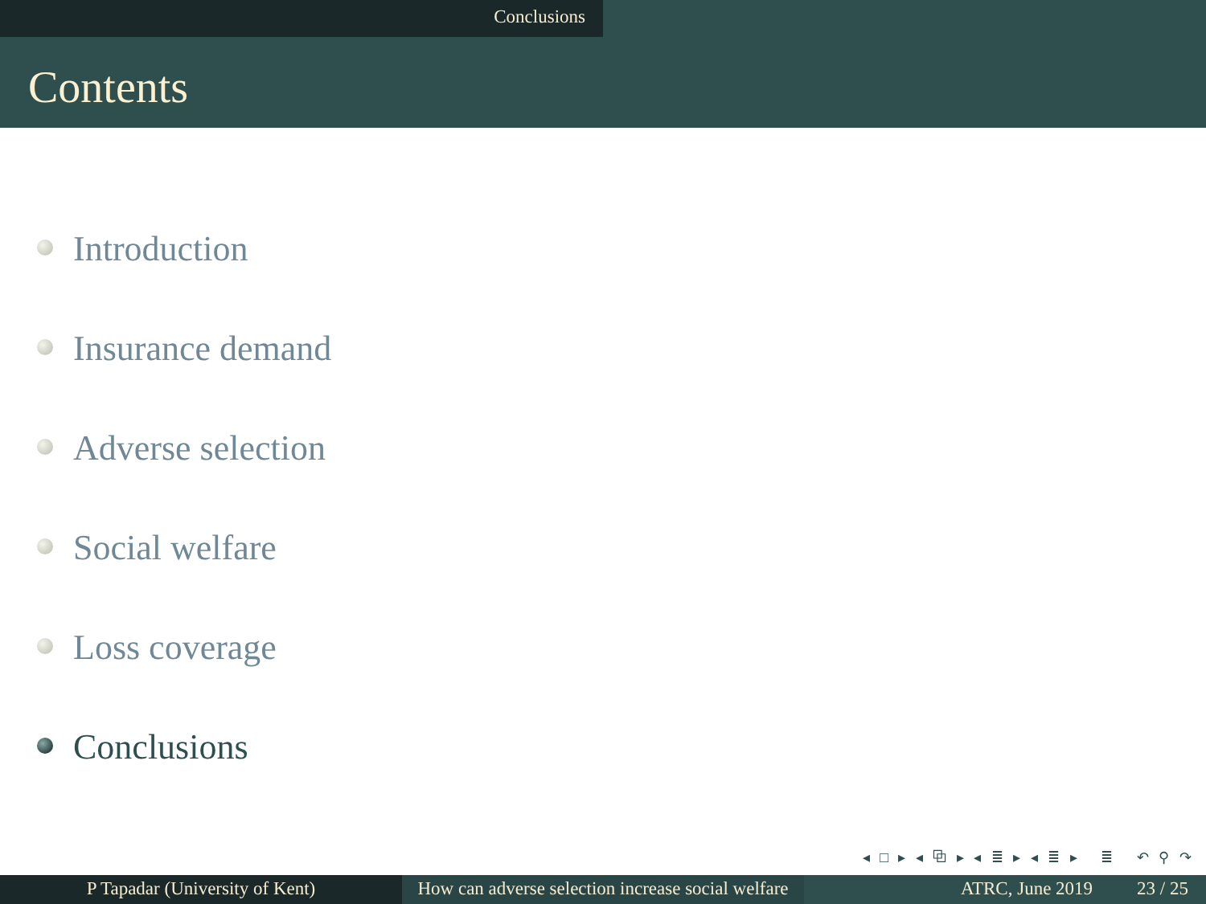Conclusions
Contents
Introduction
Insurance demand
Adverse selection
Social welfare
Loss coverage
Conclusions
◂ □ ▸ ◂ ⧉ ▸ ◂ ≣ ▸ ◂ ≣ ▸ ≣ ↶ ⚲ ↷
P Tapadar (University of Kent) How can adverse selection increase social welfare
ATRC, June 2019 23 / 25